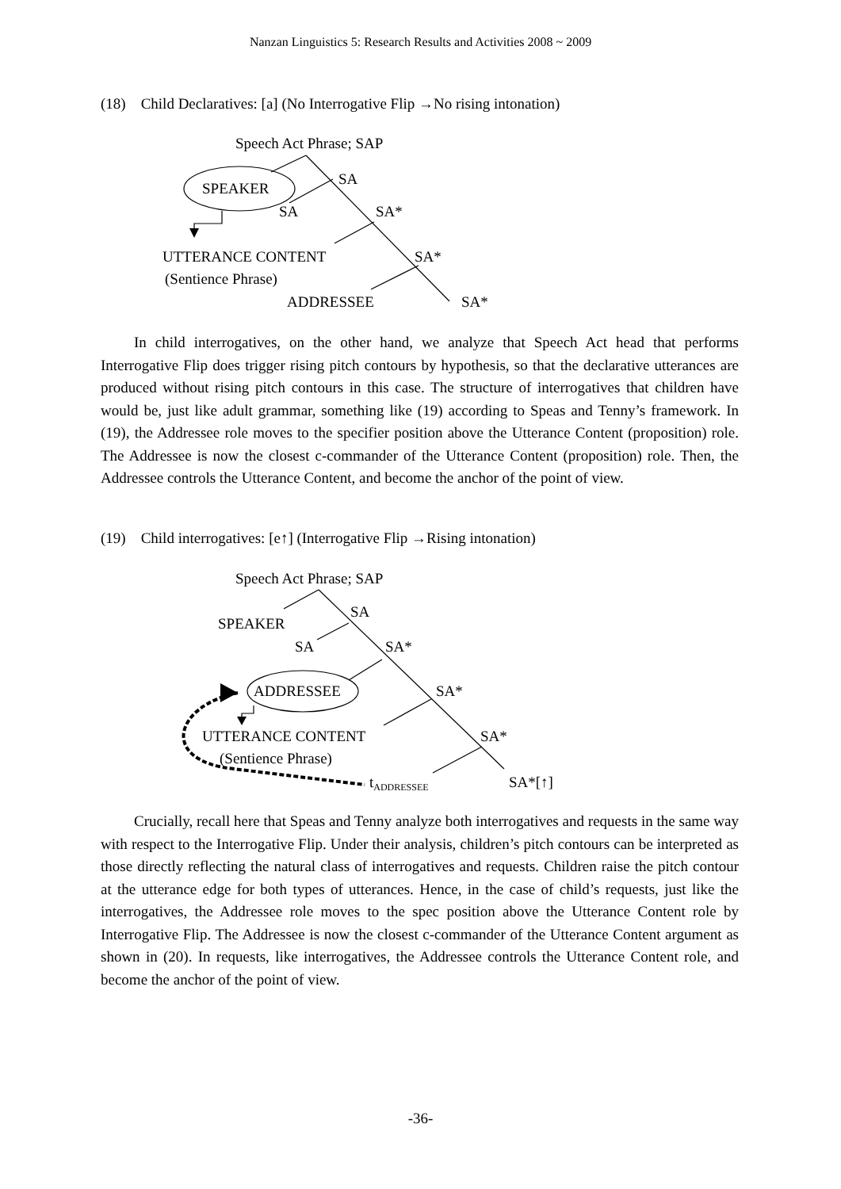Nanzan Linguistics 5: Research Results and Activities 2008 ~ 2009
(18) Child Declaratives: [a] (No Interrogative Flip →No rising intonation)
Speech Act Phrase; SAP
SA
SPEAKER
SA
SA*
UTTERANCE CONTENT
SA*
(Sentience Phrase)
ADDRESSEE
SA*
In child interrogatives, on the other hand, we analyze that Speech Act head that performs Interrogative Flip does trigger rising pitch contours by hypothesis, so that the declarative utterances are produced without rising pitch contours in this case. The structure of interrogatives that children have would be, just like adult grammar, something like (19) according to Speas and Tenny’s framework. In (19), the Addressee role moves to the specifier position above the Utterance Content (proposition) role. The Addressee is now the closest c-commander of the Utterance Content (proposition) role. Then, the Addressee controls the Utterance Content, and become the anchor of the point of view.
(19) Child interrogatives: [e↑] (Interrogative Flip →Rising intonation)
Speech Act Phrase; SAP
SA
SPEAKER
SA
SA*
ADDRESSEE
SA*
UTTERANCE CONTENT
SA*
(Sentience Phrase)
tADDRESSEE
SA*[↑]
Crucially, recall here that Speas and Tenny analyze both interrogatives and requests in the same way with respect to the Interrogative Flip. Under their analysis, children’s pitch contours can be interpreted as those directly reflecting the natural class of interrogatives and requests. Children raise the pitch contour at the utterance edge for both types of utterances. Hence, in the case of child’s requests, just like the interrogatives, the Addressee role moves to the spec position above the Utterance Content role by Interrogative Flip. The Addressee is now the closest c-commander of the Utterance Content argument as shown in (20). In requests, like interrogatives, the Addressee controls the Utterance Content role, and become the anchor of the point of view.
-36-